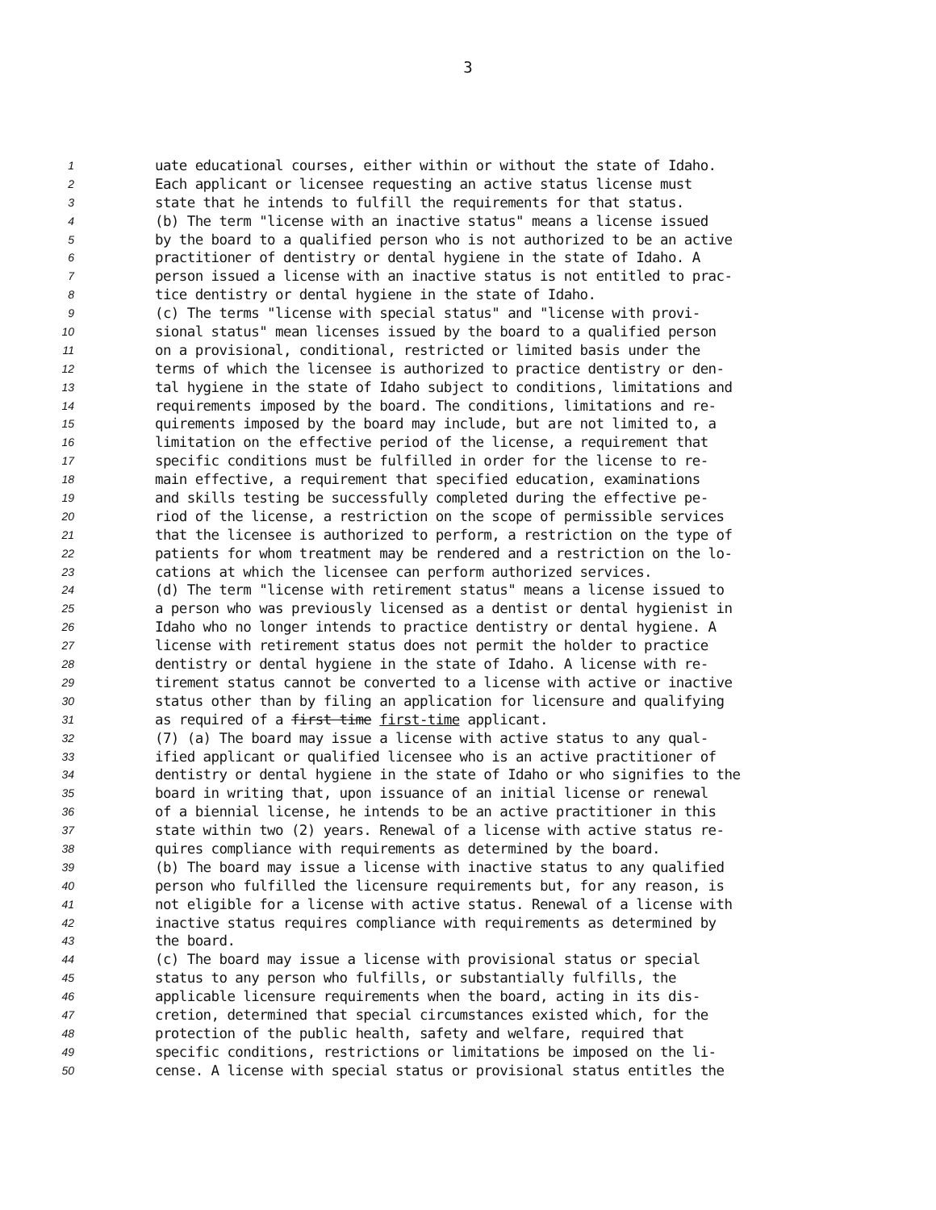3
1 uate educational courses, either within or without the state of Idaho.
2 Each applicant or licensee requesting an active status license must
3 state that he intends to fulfill the requirements for that status.
4 (b) The term "license with an inactive status" means a license issued
5 by the board to a qualified person who is not authorized to be an active
6 practitioner of dentistry or dental hygiene in the state of Idaho. A
7 person issued a license with an inactive status is not entitled to prac-
8 tice dentistry or dental hygiene in the state of Idaho.
9 (c) The terms "license with special status" and "license with provi-
10 sional status" mean licenses issued by the board to a qualified person
11 on a provisional, conditional, restricted or limited basis under the
12 terms of which the licensee is authorized to practice dentistry or den-
13 tal hygiene in the state of Idaho subject to conditions, limitations and
14 requirements imposed by the board. The conditions, limitations and re-
15 quirements imposed by the board may include, but are not limited to, a
16 limitation on the effective period of the license, a requirement that
17 specific conditions must be fulfilled in order for the license to re-
18 main effective, a requirement that specified education, examinations
19 and skills testing be successfully completed during the effective pe-
20 riod of the license, a restriction on the scope of permissible services
21 that the licensee is authorized to perform, a restriction on the type of
22 patients for whom treatment may be rendered and a restriction on the lo-
23 cations at which the licensee can perform authorized services.
24 (d) The term "license with retirement status" means a license issued to
25 a person who was previously licensed as a dentist or dental hygienist in
26 Idaho who no longer intends to practice dentistry or dental hygiene. A
27 license with retirement status does not permit the holder to practice
28 dentistry or dental hygiene in the state of Idaho. A license with re-
29 tirement status cannot be converted to a license with active or inactive
30 status other than by filing an application for licensure and qualifying
31 as required of a first time first-time applicant.
32 (7) (a) The board may issue a license with active status to any qual-
33 ified applicant or qualified licensee who is an active practitioner of
34 dentistry or dental hygiene in the state of Idaho or who signifies to the
35 board in writing that, upon issuance of an initial license or renewal
36 of a biennial license, he intends to be an active practitioner in this
37 state within two (2) years. Renewal of a license with active status re-
38 quires compliance with requirements as determined by the board.
39 (b) The board may issue a license with inactive status to any qualified
40 person who fulfilled the licensure requirements but, for any reason, is
41 not eligible for a license with active status. Renewal of a license with
42 inactive status requires compliance with requirements as determined by
43 the board.
44 (c) The board may issue a license with provisional status or special
45 status to any person who fulfills, or substantially fulfills, the
46 applicable licensure requirements when the board, acting in its dis-
47 cretion, determined that special circumstances existed which, for the
48 protection of the public health, safety and welfare, required that
49 specific conditions, restrictions or limitations be imposed on the li-
50 cense. A license with special status or provisional status entitles the